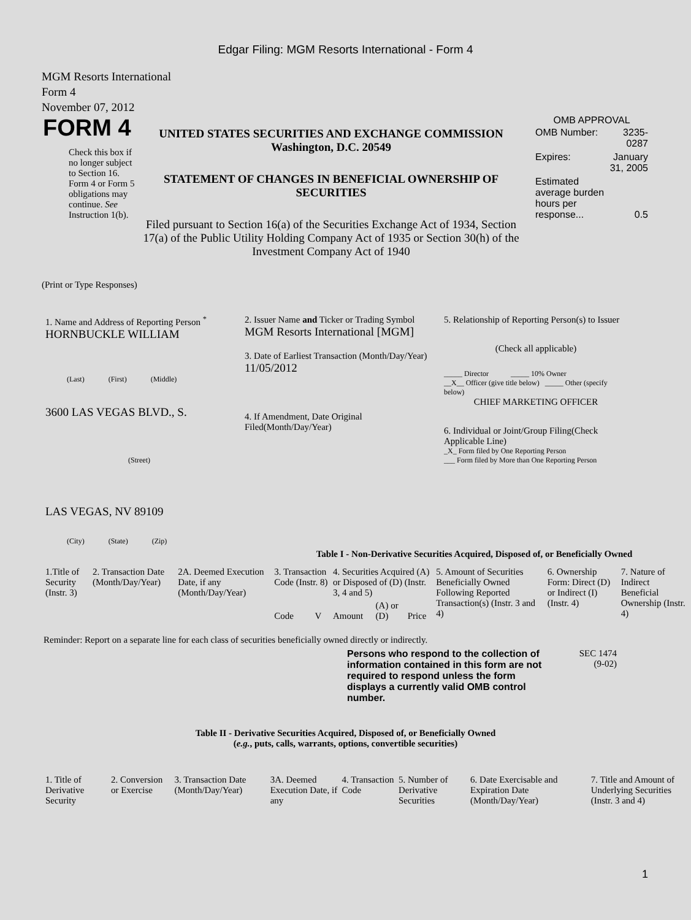Edgar Filing: MGM Resorts International - Form 4
MGM Resorts International
Form 4
November 07, 2012
FORM 4
Check this box if no longer subject to Section 16. Form 4 or Form 5 obligations may continue. See Instruction 1(b).
UNITED STATES SECURITIES AND EXCHANGE COMMISSION
Washington, D.C. 20549
STATEMENT OF CHANGES IN BENEFICIAL OWNERSHIP OF SECURITIES
Filed pursuant to Section 16(a) of the Securities Exchange Act of 1934, Section 17(a) of the Public Utility Holding Company Act of 1935 or Section 30(h) of the Investment Company Act of 1940
OMB APPROVAL
| OMB Number: | 3235-0287 |
| Expires: | January 31, 2005 |
| Estimated average burden hours per response... | 0.5 |
(Print or Type Responses)
1. Name and Address of Reporting Person <sup>*</sup>
HORNBUCKLE WILLIAM
(Last) (First) (Middle)
3600 LAS VEGAS BLVD., S.
(Street)
LAS VEGAS, NV 89109
(City) (State) (Zip)
2. Issuer Name and Ticker or Trading Symbol
MGM Resorts International [MGM]
3. Date of Earliest Transaction (Month/Day/Year)
11/05/2012
4. If Amendment, Date Original Filed(Month/Day/Year)
5. Relationship of Reporting Person(s) to Issuer
(Check all applicable)
_____ Director _____ 10% Owner
__X__ Officer (give title below) _____ Other (specify below)
CHIEF MARKETING OFFICER
6. Individual or Joint/Group Filing(Check Applicable Line)
_X_ Form filed by One Reporting Person
___ Form filed by More than One Reporting Person
Table I - Non-Derivative Securities Acquired, Disposed of, or Beneficially Owned
| 1.Title of Security (Instr. 3) | 2. Transaction Date (Month/Day/Year) | 2A. Deemed Execution Date, if any (Month/Day/Year) | 3. Transaction Code (Instr. 8) | | 4. Securities Acquired (A) or Disposed of (D) (Instr. 3, 4 and 5) | | | 5. Amount of Securities Beneficially Owned Following Reported Transaction(s) (Instr. 3 and 4) | 6. Ownership Form: Direct (D) or Indirect (I) (Instr. 4) | 7. Nature of Indirect Beneficial Ownership (Instr. 4) |
| --- | --- | --- | --- | --- | --- | --- | --- | --- | --- | --- |
| | | | Code | V | Amount | (A) or (D) | Price | | | |
Reminder: Report on a separate line for each class of securities beneficially owned directly or indirectly.
Persons who respond to the collection of information contained in this form are not required to respond unless the form displays a currently valid OMB control number.
SEC 1474
(9-02)
Table II - Derivative Securities Acquired, Disposed of, or Beneficially Owned
(e.g., puts, calls, warrants, options, convertible securities)
| 1. Title of Derivative Security | 2. Conversion or Exercise | 3. Transaction Date (Month/Day/Year) | 3A. Deemed Execution Date, if any | 4. Transaction Code | 5. Number of Derivative Securities | 6. Date Exercisable and Expiration Date (Month/Day/Year) | 7. Title and Amount of Underlying Securities (Instr. 3 and 4) |
| --- | --- | --- | --- | --- | --- | --- | --- |
1